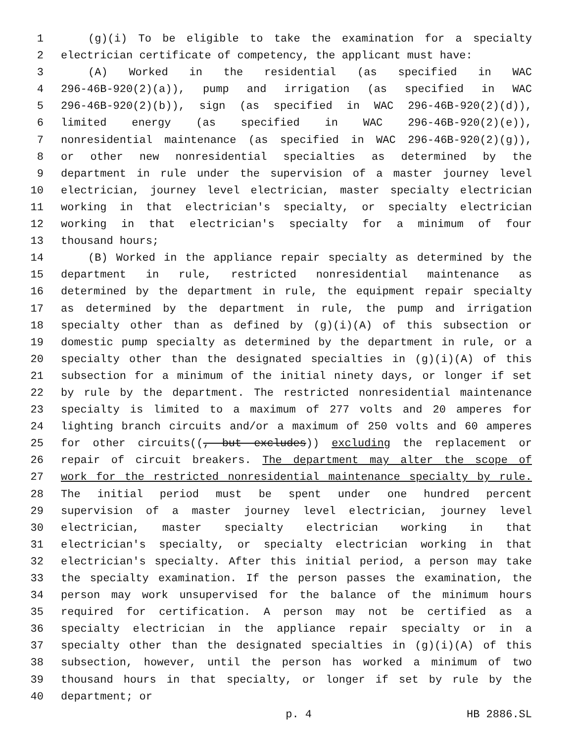1 (g)(i) To be eligible to take the examination for a specialty
2 electrician certificate of competency, the applicant must have:
3 (A) Worked in the residential (as specified in WAC
4 296-46B-920(2)(a)), pump and irrigation (as specified in WAC
5 296-46B-920(2)(b)), sign (as specified in WAC 296-46B-920(2)(d)),
6 limited energy (as specified in WAC 296-46B-920(2)(e)),
7 nonresidential maintenance (as specified in WAC 296-46B-920(2)(g)),
8 or other new nonresidential specialties as determined by the
9 department in rule under the supervision of a master journey level
10 electrician, journey level electrician, master specialty electrician
11 working in that electrician's specialty, or specialty electrician
12 working in that electrician's specialty for a minimum of four
13 thousand hours;
14 (B) Worked in the appliance repair specialty as determined by the
15 department in rule, restricted nonresidential maintenance as
16 determined by the department in rule, the equipment repair specialty
17 as determined by the department in rule, the pump and irrigation
18 specialty other than as defined by (g)(i)(A) of this subsection or
19 domestic pump specialty as determined by the department in rule, or a
20 specialty other than the designated specialties in (g)(i)(A) of this
21 subsection for a minimum of the initial ninety days, or longer if set
22 by rule by the department. The restricted nonresidential maintenance
23 specialty is limited to a maximum of 277 volts and 20 amperes for
24 lighting branch circuits and/or a maximum of 250 volts and 60 amperes
25 for other circuits((, but excludes)) excluding the replacement or
26 repair of circuit breakers. The department may alter the scope of
27 work for the restricted nonresidential maintenance specialty by rule.
28 The initial period must be spent under one hundred percent
29 supervision of a master journey level electrician, journey level
30 electrician, master specialty electrician working in that
31 electrician's specialty, or specialty electrician working in that
32 electrician's specialty. After this initial period, a person may take
33 the specialty examination. If the person passes the examination, the
34 person may work unsupervised for the balance of the minimum hours
35 required for certification. A person may not be certified as a
36 specialty electrician in the appliance repair specialty or in a
37 specialty other than the designated specialties in (g)(i)(A) of this
38 subsection, however, until the person has worked a minimum of two
39 thousand hours in that specialty, or longer if set by rule by the
40 department; or
p. 4 HB 2886.SL